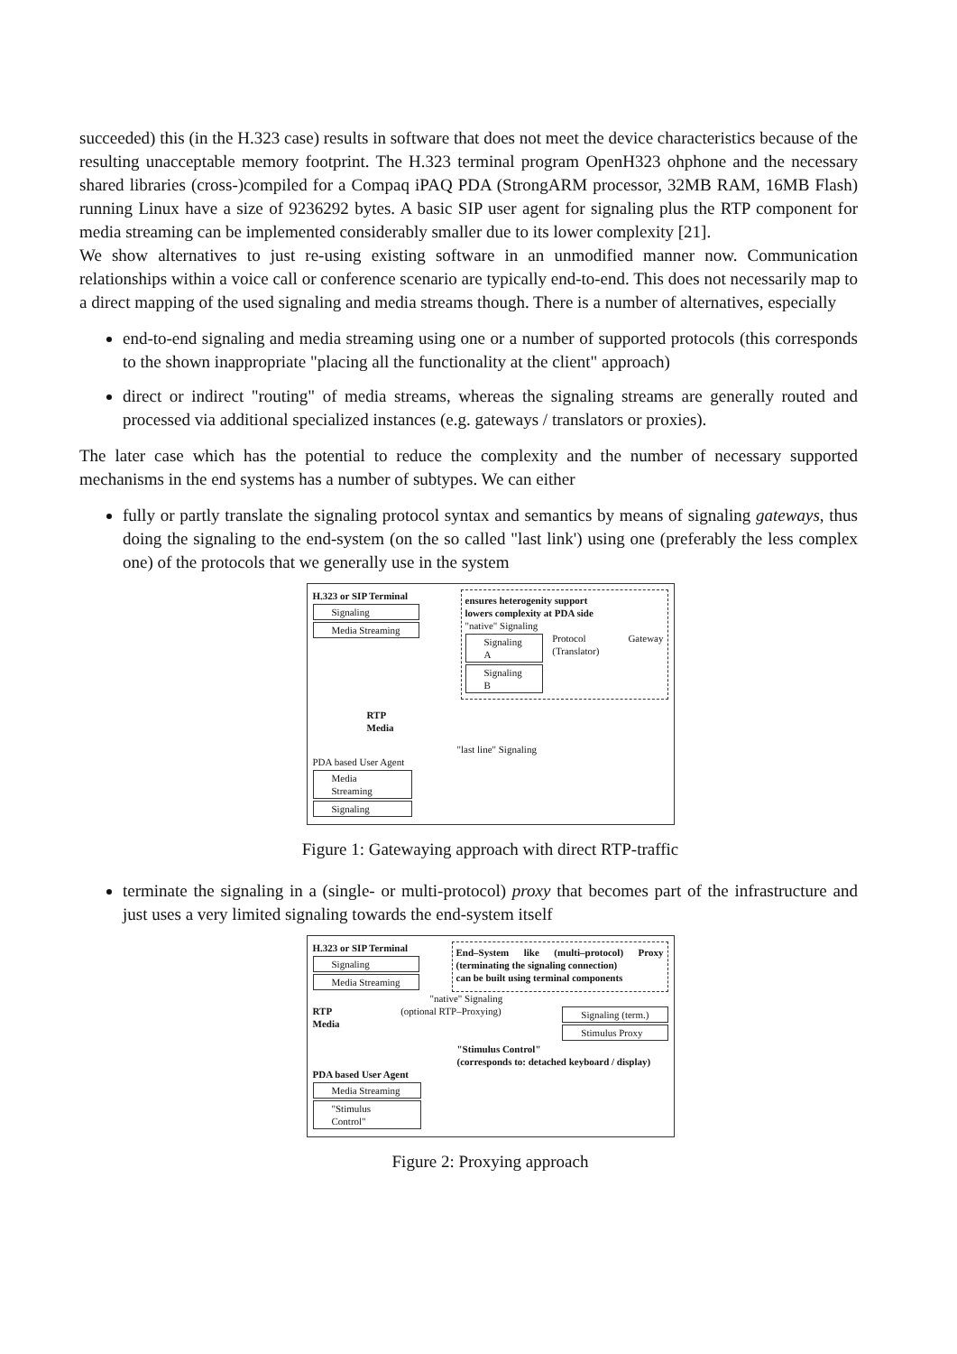succeeded) this (in the H.323 case) results in software that does not meet the device characteristics because of the resulting unacceptable memory footprint. The H.323 terminal program OpenH323 ohphone and the necessary shared libraries (cross-)compiled for a Compaq iPAQ PDA (StrongARM processor, 32MB RAM, 16MB Flash) running Linux have a size of 9236292 bytes. A basic SIP user agent for signaling plus the RTP component for media streaming can be implemented considerably smaller due to its lower complexity [21].
We show alternatives to just re-using existing software in an unmodified manner now. Communication relationships within a voice call or conference scenario are typically end-to-end. This does not necessarily map to a direct mapping of the used signaling and media streams though. There is a number of alternatives, especially
end-to-end signaling and media streaming using one or a number of supported protocols (this corresponds to the shown inappropriate "placing all the functionality at the client" approach)
direct or indirect "routing" of media streams, whereas the signaling streams are generally routed and processed via additional specialized instances (e.g. gateways / translators or proxies).
The later case which has the potential to reduce the complexity and the number of necessary supported mechanisms in the end systems has a number of subtypes. We can either
fully or partly translate the signaling protocol syntax and semantics by means of signaling gateways, thus doing the signaling to the end-system (on the so called "last link') using one (preferably the less complex one) of the protocols that we generally use in the system
H.323 or SIP Terminal
Signaling
Media Streaming
ensures heterogenity support
lowers complexity at PDA side
"native" Signaling
Signaling A
Signaling B
Protocol Gateway (Translator)
RTP
Media
"last line" Signaling
PDA based User Agent
Media Streaming
Signaling
Figure 1: Gatewaying approach with direct RTP-traffic
terminate the signaling in a (single- or multi-protocol) proxy that becomes part of the infrastructure and just uses a very limited signaling towards the end-system itself
H.323 or SIP Terminal
Signaling
Media Streaming
End–System like (multi–protocol) Proxy (terminating the signaling connection)
can be built using terminal components
"native" Signaling
RTP
Media
(optional RTP–Proxying)
Signaling (term.)
Stimulus Proxy
"Stimulus Control"
(corresponds to: detached keyboard / display)
PDA based User Agent
Media Streaming
"Stimulus Control"
Figure 2: Proxying approach